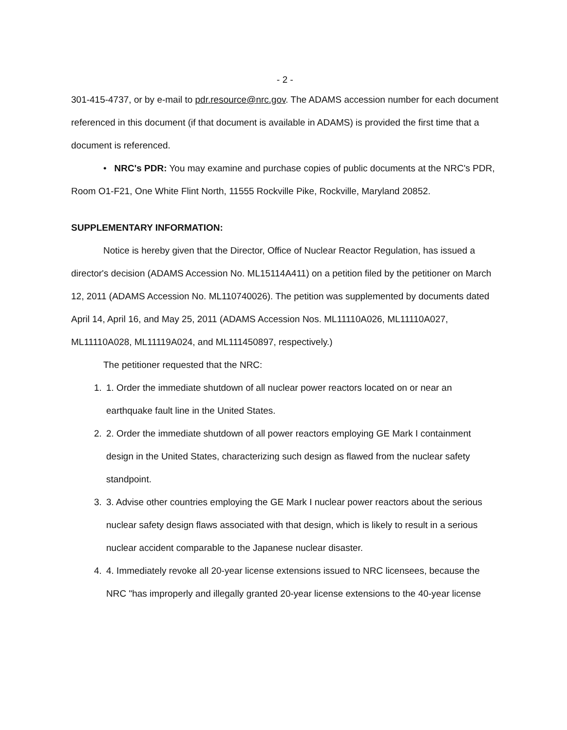- 2 -
301-415-4737, or by e-mail to pdr.resource@nrc.gov. The ADAMS accession number for each document referenced in this document (if that document is available in ADAMS) is provided the first time that a document is referenced.
• NRC's PDR: You may examine and purchase copies of public documents at the NRC's PDR, Room O1-F21, One White Flint North, 11555 Rockville Pike, Rockville, Maryland 20852.
SUPPLEMENTARY INFORMATION:
Notice is hereby given that the Director, Office of Nuclear Reactor Regulation, has issued a director's decision (ADAMS Accession No. ML15114A411) on a petition filed by the petitioner on March 12, 2011 (ADAMS Accession No. ML110740026). The petition was supplemented by documents dated April 14, April 16, and May 25, 2011 (ADAMS Accession Nos. ML11110A026, ML11110A027, ML11110A028, ML11119A024, and ML111450897, respectively.)
The petitioner requested that the NRC:
1. 1. Order the immediate shutdown of all nuclear power reactors located on or near an earthquake fault line in the United States.
2. 2. Order the immediate shutdown of all power reactors employing GE Mark I containment design in the United States, characterizing such design as flawed from the nuclear safety standpoint.
3. 3. Advise other countries employing the GE Mark I nuclear power reactors about the serious nuclear safety design flaws associated with that design, which is likely to result in a serious nuclear accident comparable to the Japanese nuclear disaster.
4. 4. Immediately revoke all 20-year license extensions issued to NRC licensees, because the NRC "has improperly and illegally granted 20-year license extensions to the 40-year license